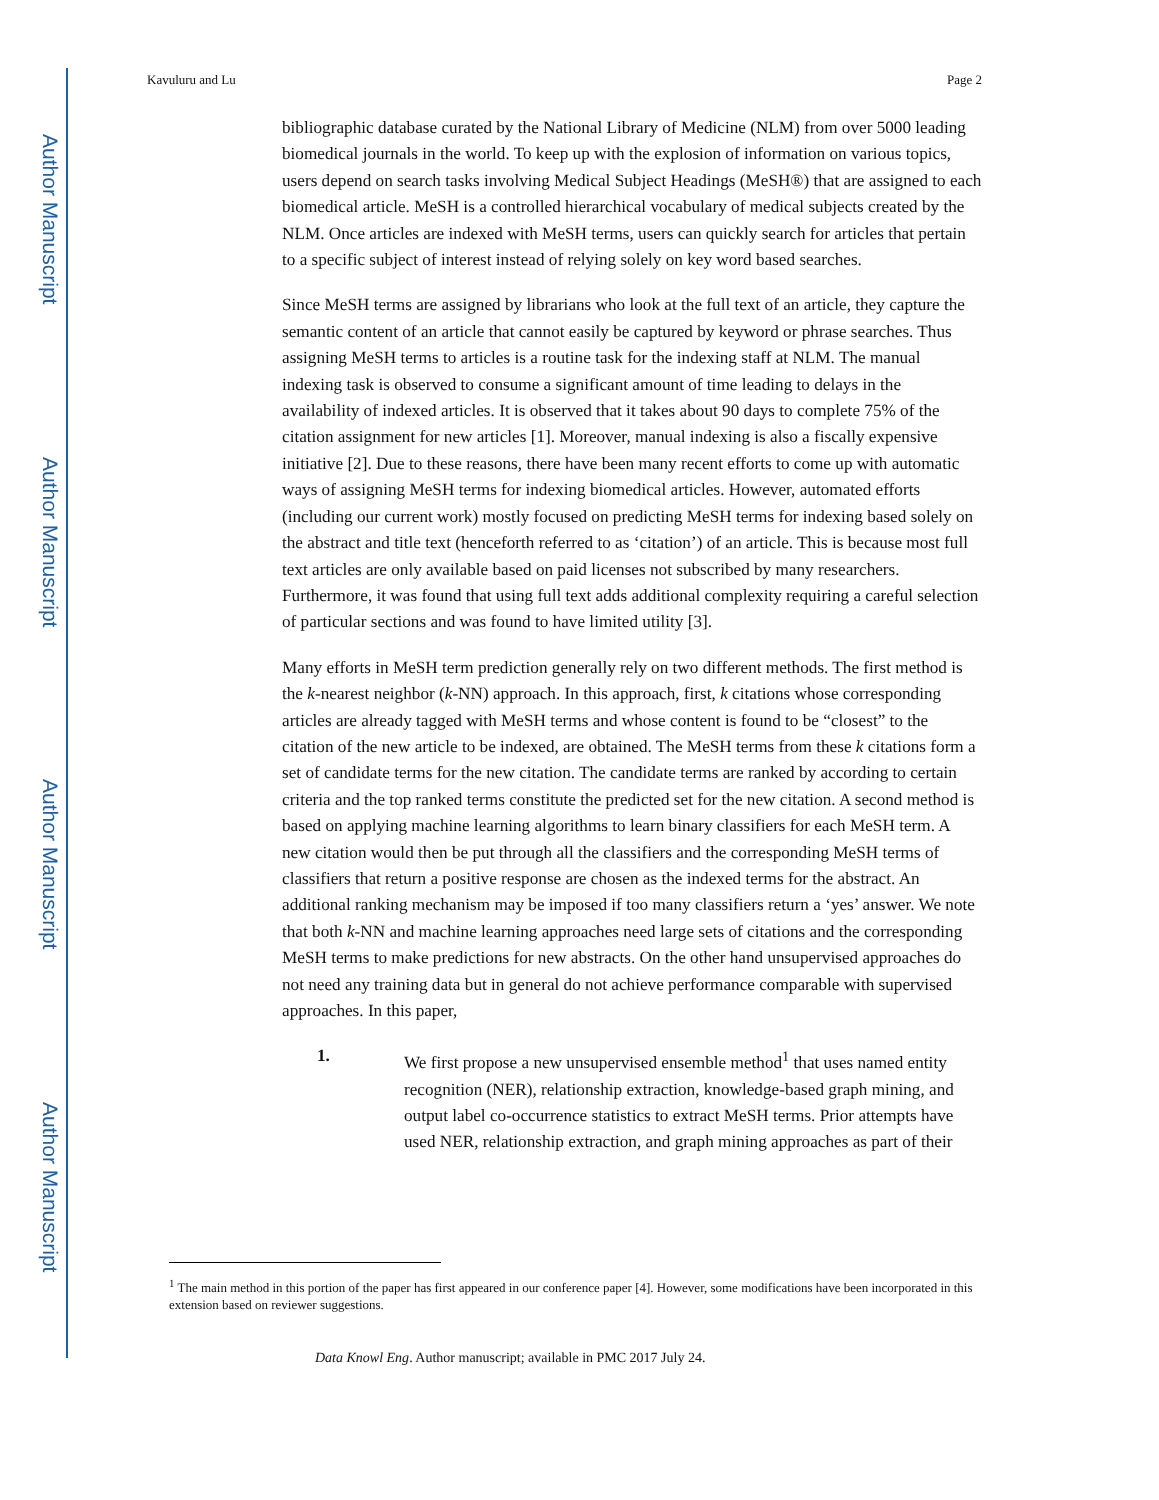Author Manuscript
Author Manuscript
Author Manuscript
Author Manuscript
Kavuluru and Lu Page 2
bibliographic database curated by the National Library of Medicine (NLM) from over 5000 leading biomedical journals in the world. To keep up with the explosion of information on various topics, users depend on search tasks involving Medical Subject Headings (MeSH®) that are assigned to each biomedical article. MeSH is a controlled hierarchical vocabulary of medical subjects created by the NLM. Once articles are indexed with MeSH terms, users can quickly search for articles that pertain to a specific subject of interest instead of relying solely on key word based searches.
Since MeSH terms are assigned by librarians who look at the full text of an article, they capture the semantic content of an article that cannot easily be captured by keyword or phrase searches. Thus assigning MeSH terms to articles is a routine task for the indexing staff at NLM. The manual indexing task is observed to consume a significant amount of time leading to delays in the availability of indexed articles. It is observed that it takes about 90 days to complete 75% of the citation assignment for new articles [1]. Moreover, manual indexing is also a fiscally expensive initiative [2]. Due to these reasons, there have been many recent efforts to come up with automatic ways of assigning MeSH terms for indexing biomedical articles. However, automated efforts (including our current work) mostly focused on predicting MeSH terms for indexing based solely on the abstract and title text (henceforth referred to as ‘citation’) of an article. This is because most full text articles are only available based on paid licenses not subscribed by many researchers. Furthermore, it was found that using full text adds additional complexity requiring a careful selection of particular sections and was found to have limited utility [3].
Many efforts in MeSH term prediction generally rely on two different methods. The first method is the k-nearest neighbor (k-NN) approach. In this approach, first, k citations whose corresponding articles are already tagged with MeSH terms and whose content is found to be “closest” to the citation of the new article to be indexed, are obtained. The MeSH terms from these k citations form a set of candidate terms for the new citation. The candidate terms are ranked by according to certain criteria and the top ranked terms constitute the predicted set for the new citation. A second method is based on applying machine learning algorithms to learn binary classifiers for each MeSH term. A new citation would then be put through all the classifiers and the corresponding MeSH terms of classifiers that return a positive response are chosen as the indexed terms for the abstract. An additional ranking mechanism may be imposed if too many classifiers return a ‘yes’ answer. We note that both k-NN and machine learning approaches need large sets of citations and the corresponding MeSH terms to make predictions for new abstracts. On the other hand unsupervised approaches do not need any training data but in general do not achieve performance comparable with supervised approaches. In this paper,
1. We first propose a new unsupervised ensemble method<sup>1</sup> that uses named entity recognition (NER), relationship extraction, knowledge-based graph mining, and output label co-occurrence statistics to extract MeSH terms. Prior attempts have used NER, relationship extraction, and graph mining approaches as part of their
<sup>1</sup> The main method in this portion of the paper has first appeared in our conference paper [4]. However, some modifications have been incorporated in this extension based on reviewer suggestions.
Data Knowl Eng. Author manuscript; available in PMC 2017 July 24.